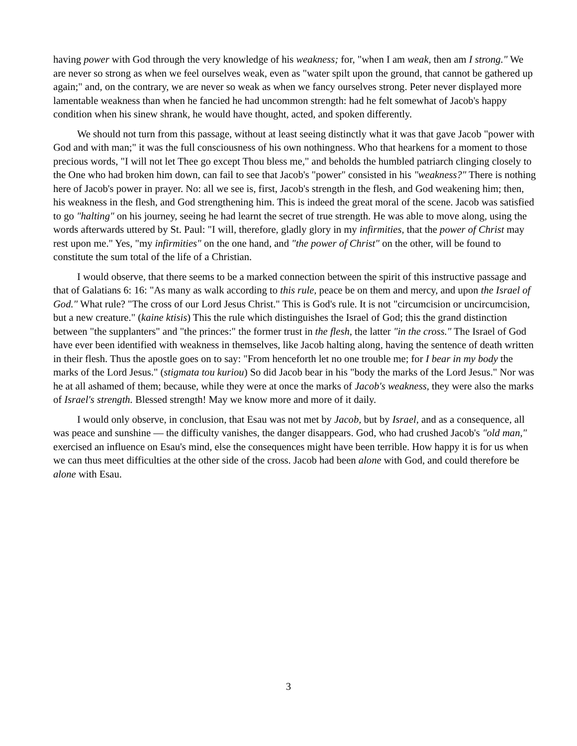having power with God through the very knowledge of his weakness; for, "when I am weak, then am I strong." We are never so strong as when we feel ourselves weak, even as "water spilt upon the ground, that cannot be gathered up again;" and, on the contrary, we are never so weak as when we fancy ourselves strong. Peter never displayed more lamentable weakness than when he fancied he had uncommon strength: had he felt somewhat of Jacob's happy condition when his sinew shrank, he would have thought, acted, and spoken differently.
We should not turn from this passage, without at least seeing distinctly what it was that gave Jacob "power with God and with man;" it was the full consciousness of his own nothingness. Who that hearkens for a moment to those precious words, "I will not let Thee go except Thou bless me," and beholds the humbled patriarch clinging closely to the One who had broken him down, can fail to see that Jacob's "power" consisted in his "weakness?" There is nothing here of Jacob's power in prayer. No: all we see is, first, Jacob's strength in the flesh, and God weakening him; then, his weakness in the flesh, and God strengthening him. This is indeed the great moral of the scene. Jacob was satisfied to go "halting" on his journey, seeing he had learnt the secret of true strength. He was able to move along, using the words afterwards uttered by St. Paul: "I will, therefore, gladly glory in my infirmities, that the power of Christ may rest upon me." Yes, "my infirmities" on the one hand, and "the power of Christ" on the other, will be found to constitute the sum total of the life of a Christian.
I would observe, that there seems to be a marked connection between the spirit of this instructive passage and that of Galatians 6: 16: "As many as walk according to this rule, peace be on them and mercy, and upon the Israel of God." What rule? "The cross of our Lord Jesus Christ." This is God's rule. It is not "circumcision or uncircumcision, but a new creature." (kaine ktisis) This the rule which distinguishes the Israel of God; this the grand distinction between "the supplanters" and "the princes:" the former trust in the flesh, the latter "in the cross." The Israel of God have ever been identified with weakness in themselves, like Jacob halting along, having the sentence of death written in their flesh. Thus the apostle goes on to say: "From henceforth let no one trouble me; for I bear in my body the marks of the Lord Jesus." (stigmata tou kuriou) So did Jacob bear in his "body the marks of the Lord Jesus." Nor was he at all ashamed of them; because, while they were at once the marks of Jacob's weakness, they were also the marks of Israel's strength. Blessed strength! May we know more and more of it daily.
I would only observe, in conclusion, that Esau was not met by Jacob, but by Israel, and as a consequence, all was peace and sunshine — the difficulty vanishes, the danger disappears. God, who had crushed Jacob's "old man," exercised an influence on Esau's mind, else the consequences might have been terrible. How happy it is for us when we can thus meet difficulties at the other side of the cross. Jacob had been alone with God, and could therefore be alone with Esau.
3